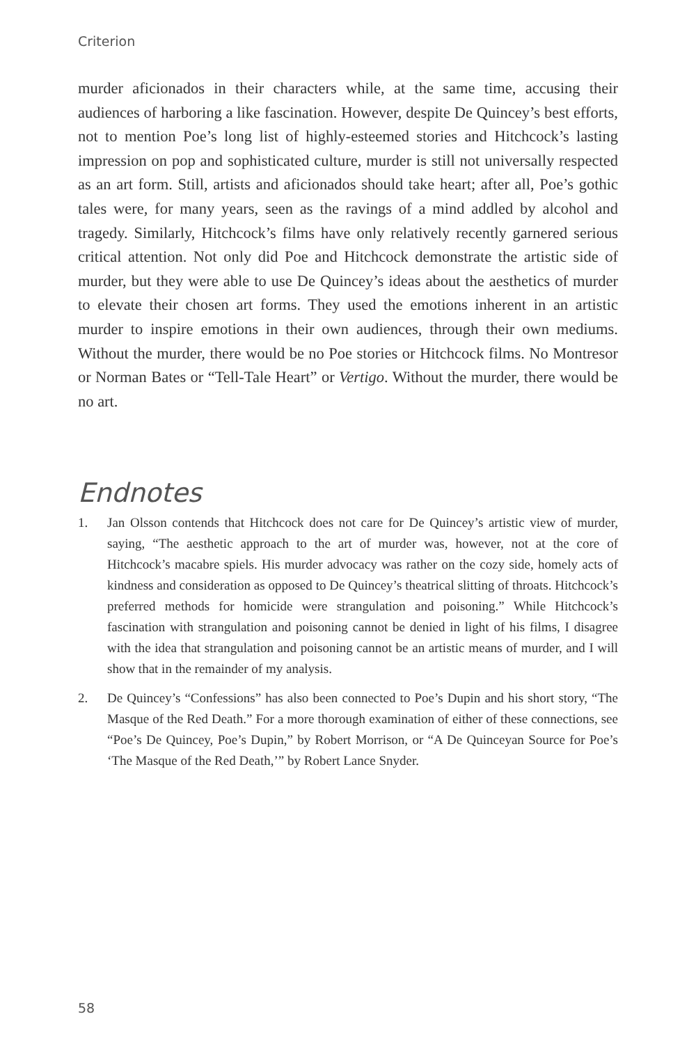Criterion
murder aficionados in their characters while, at the same time, accusing their audiences of harboring a like fascination. However, despite De Quincey’s best efforts, not to mention Poe’s long list of highly-esteemed stories and Hitchcock’s lasting impression on pop and sophisticated culture, murder is still not universally respected as an art form. Still, artists and aficionados should take heart; after all, Poe’s gothic tales were, for many years, seen as the ravings of a mind addled by alcohol and tragedy. Similarly, Hitchcock’s films have only relatively recently garnered serious critical attention. Not only did Poe and Hitchcock demonstrate the artistic side of murder, but they were able to use De Quincey’s ideas about the aesthetics of murder to elevate their chosen art forms. They used the emotions inherent in an artistic murder to inspire emotions in their own audiences, through their own mediums. Without the murder, there would be no Poe stories or Hitchcock films. No Montresor or Norman Bates or “Tell-Tale Heart” or Vertigo. Without the murder, there would be no art.
Endnotes
1. Jan Olsson contends that Hitchcock does not care for De Quincey’s artistic view of murder, saying, “The aesthetic approach to the art of murder was, however, not at the core of Hitchcock’s macabre spiels. His murder advocacy was rather on the cozy side, homely acts of kindness and consideration as opposed to De Quincey’s theatrical slitting of throats. Hitchcock’s preferred methods for homicide were strangulation and poisoning.” While Hitchcock’s fascination with strangulation and poisoning cannot be denied in light of his films, I disagree with the idea that strangulation and poisoning cannot be an artistic means of murder, and I will show that in the remainder of my analysis.
2. De Quincey’s “Confessions” has also been connected to Poe’s Dupin and his short story, “The Masque of the Red Death.” For a more thorough examination of either of these connections, see “Poe’s De Quincey, Poe’s Dupin,” by Robert Morrison, or “A De Quinceyan Source for Poe’s ‘The Masque of the Red Death,’” by Robert Lance Snyder.
58